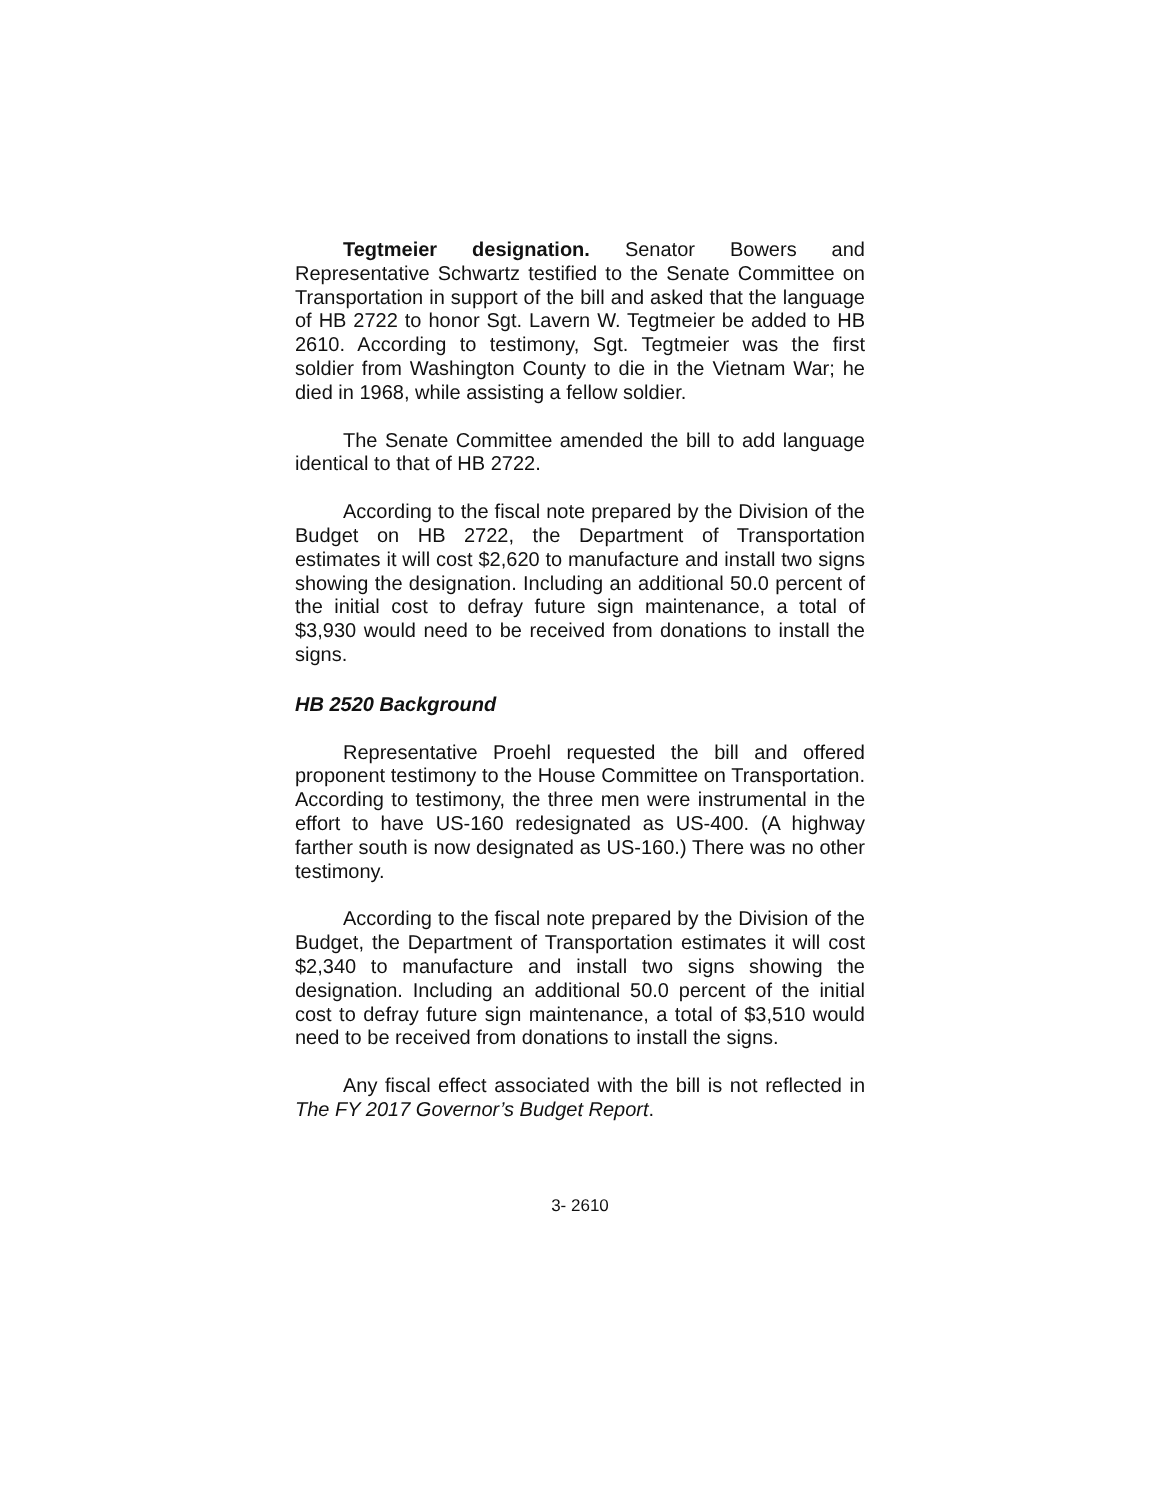Tegtmeier designation. Senator Bowers and Representative Schwartz testified to the Senate Committee on Transportation in support of the bill and asked that the language of HB 2722 to honor Sgt. Lavern W. Tegtmeier be added to HB 2610. According to testimony, Sgt. Tegtmeier was the first soldier from Washington County to die in the Vietnam War; he died in 1968, while assisting a fellow soldier.
The Senate Committee amended the bill to add language identical to that of HB 2722.
According to the fiscal note prepared by the Division of the Budget on HB 2722, the Department of Transportation estimates it will cost $2,620 to manufacture and install two signs showing the designation. Including an additional 50.0 percent of the initial cost to defray future sign maintenance, a total of $3,930 would need to be received from donations to install the signs.
HB 2520 Background
Representative Proehl requested the bill and offered proponent testimony to the House Committee on Transportation. According to testimony, the three men were instrumental in the effort to have US-160 redesignated as US-400. (A highway farther south is now designated as US-160.) There was no other testimony.
According to the fiscal note prepared by the Division of the Budget, the Department of Transportation estimates it will cost $2,340 to manufacture and install two signs showing the designation. Including an additional 50.0 percent of the initial cost to defray future sign maintenance, a total of $3,510 would need to be received from donations to install the signs.
Any fiscal effect associated with the bill is not reflected in The FY 2017 Governor’s Budget Report.
3- 2610